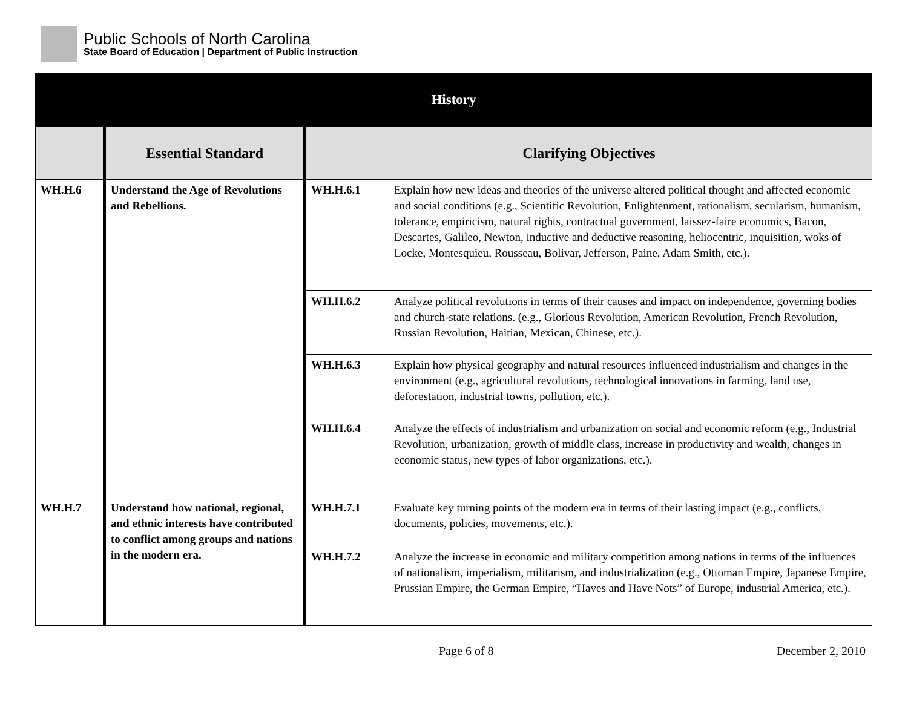Public Schools of North Carolina
State Board of Education | Department of Public Instruction
| History | | | |
| --- | --- | --- | --- |
| | Essential Standard | Clarifying Objectives | |
| WH.H.6 | Understand the Age of Revolutions and Rebellions. | WH.H.6.1 | Explain how new ideas and theories of the universe altered political thought and affected economic and social conditions (e.g., Scientific Revolution, Enlightenment, rationalism, secularism, humanism, tolerance, empiricism, natural rights, contractual government, laissez-faire economics, Bacon, Descartes, Galileo, Newton, inductive and deductive reasoning, heliocentric, inquisition, woks of Locke, Montesquieu, Rousseau, Bolivar, Jefferson, Paine, Adam Smith, etc.). |
| | | WH.H.6.2 | Analyze political revolutions in terms of their causes and impact on independence, governing bodies and church-state relations. (e.g., Glorious Revolution, American Revolution, French Revolution, Russian Revolution, Haitian, Mexican, Chinese, etc.). |
| | | WH.H.6.3 | Explain how physical geography and natural resources influenced industrialism and changes in the environment (e.g., agricultural revolutions, technological innovations in farming, land use, deforestation, industrial towns, pollution, etc.). |
| | | WH.H.6.4 | Analyze the effects of industrialism and urbanization on social and economic reform (e.g., Industrial Revolution, urbanization, growth of middle class, increase in productivity and wealth, changes in economic status, new types of labor organizations, etc.). |
| WH.H.7 | Understand how national, regional, and ethnic interests have contributed to conflict among groups and nations in the modern era. | WH.H.7.1 | Evaluate key turning points of the modern era in terms of their lasting impact (e.g., conflicts, documents, policies, movements, etc.). |
| | | WH.H.7.2 | Analyze the increase in economic and military competition among nations in terms of the influences of nationalism, imperialism, militarism, and industrialization (e.g., Ottoman Empire, Japanese Empire, Prussian Empire, the German Empire, “Haves and Have Nots” of Europe, industrial America, etc.). |
Page 6 of 8 December 2, 2010